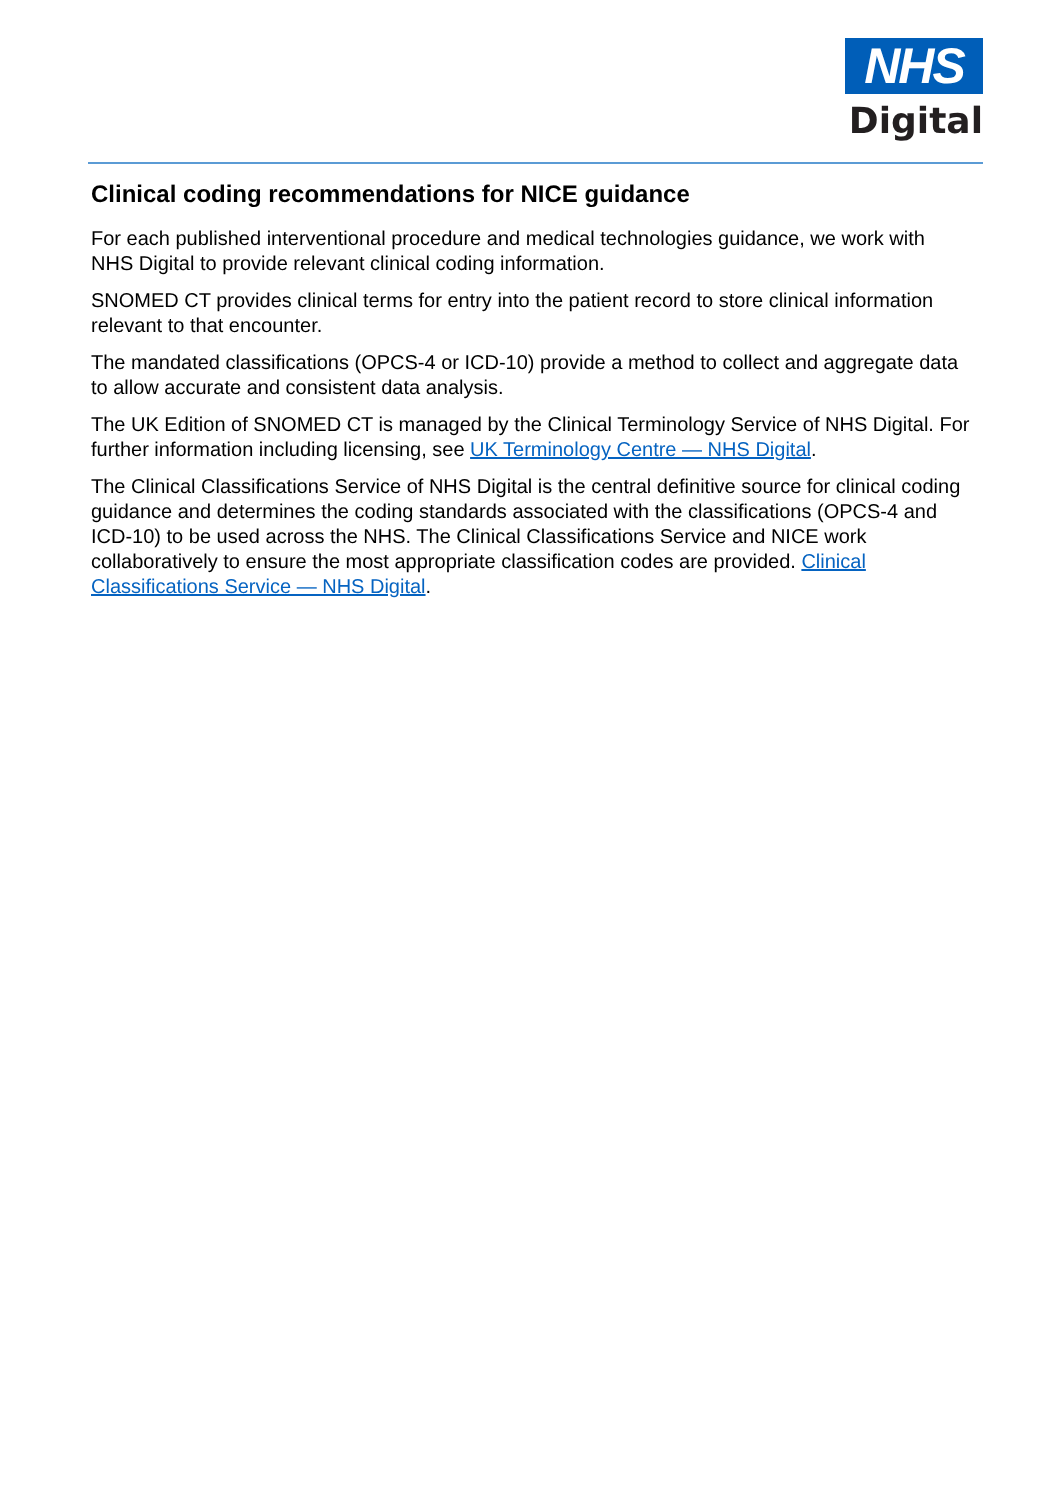NHS
Digital
Clinical coding recommendations for NICE guidance
For each published interventional procedure and medical technologies guidance, we work with NHS Digital to provide relevant clinical coding information.
SNOMED CT provides clinical terms for entry into the patient record to store clinical information relevant to that encounter.
The mandated classifications (OPCS-4 or ICD-10) provide a method to collect and aggregate data to allow accurate and consistent data analysis.
The UK Edition of SNOMED CT is managed by the Clinical Terminology Service of NHS Digital. For further information including licensing, see UK Terminology Centre — NHS Digital.
The Clinical Classifications Service of NHS Digital is the central definitive source for clinical coding guidance and determines the coding standards associated with the classifications (OPCS-4 and ICD-10) to be used across the NHS. The Clinical Classifications Service and NICE work collaboratively to ensure the most appropriate classification codes are provided. Clinical Classifications Service — NHS Digital.